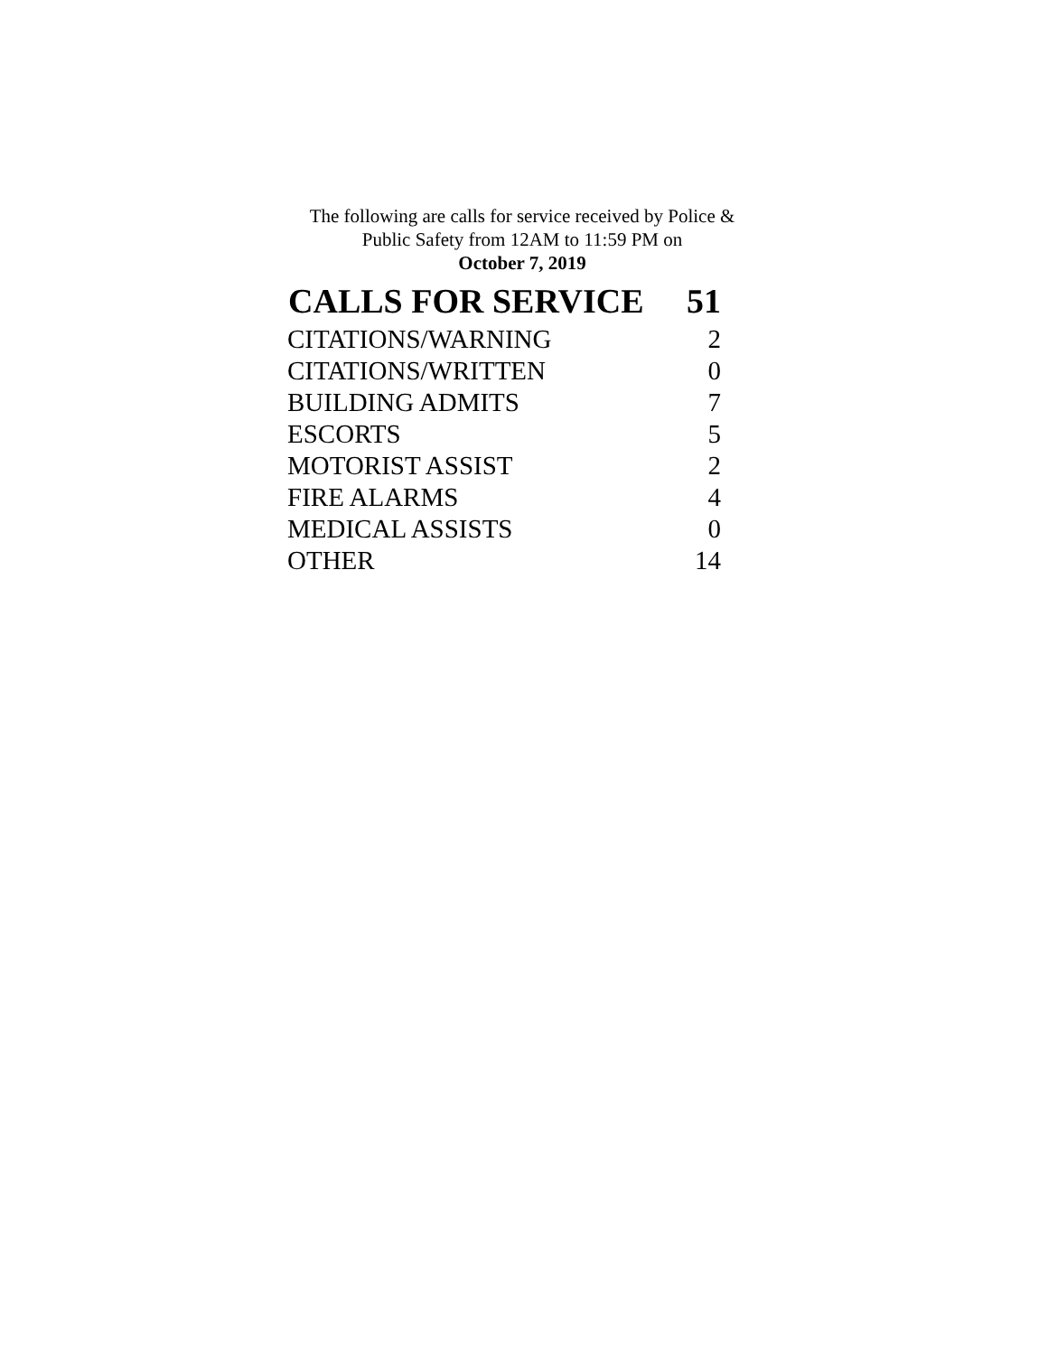The following are calls for service received by Police &
Public Safety from 12AM to 11:59 PM on
October 7, 2019
| CALLS FOR SERVICE | 51 |
| --- | --- |
| CITATIONS/WARNING | 2 |
| CITATIONS/WRITTEN | 0 |
| BUILDING ADMITS | 7 |
| ESCORTS | 5 |
| MOTORIST ASSIST | 2 |
| FIRE ALARMS | 4 |
| MEDICAL ASSISTS | 0 |
| OTHER | 14 |